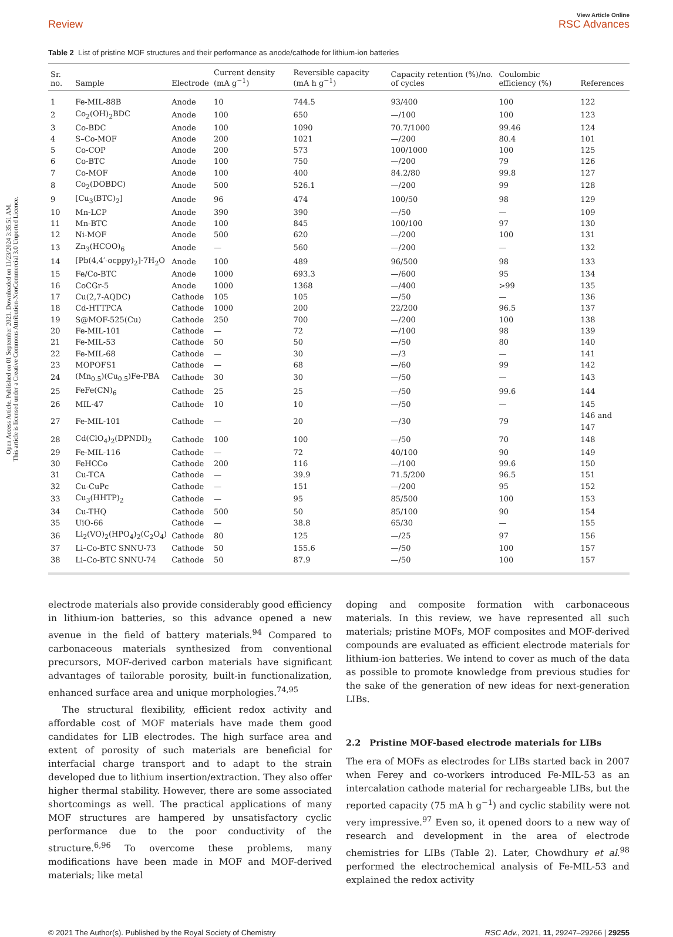Open Access Article. Published on 01 September 2021. Downloaded on 11/23/2024 3:35:51 AM.
This article is licensed under a Creative Commons Attribution-NonCommercial 3.0 Unported Licence.
Review
View Article Online
RSC Advances
Table 2 List of pristine MOF structures and their performance as anode/cathode for lithium-ion batteries
| Sr. no. | Sample | Electrode | Current density (mA g<sup>−1</sup>) | Reversible capacity (mA h g<sup>−1</sup>) | Capacity retention (%)/no. of cycles | Coulombic efficiency (%) | References |
| --- | --- | --- | --- | --- | --- | --- | --- |
| 1 | Fe-MIL-88B | Anode | 10 | 744.5 | 93/400 | 100 | 122 |
| 2 | Co<sub>2</sub>(OH)<sub>2</sub>BDC | Anode | 100 | 650 | —/100 | 100 | 123 |
| 3 | Co-BDC | Anode | 100 | 1090 | 70.7/1000 | 99.46 | 124 |
| 4 | S–Co-MOF | Anode | 200 | 1021 | —/200 | 80.4 | 101 |
| 5 | Co-COP | Anode | 200 | 573 | 100/1000 | 100 | 125 |
| 6 | Co-BTC | Anode | 100 | 750 | —/200 | 79 | 126 |
| 7 | Co-MOF | Anode | 100 | 400 | 84.2/80 | 99.8 | 127 |
| 8 | Co<sub>2</sub>(DOBDC) | Anode | 500 | 526.1 | —/200 | 99 | 128 |
| 9 | [Cu<sub>3</sub>(BTC)<sub>2</sub>] | Anode | 96 | 474 | 100/50 | 98 | 129 |
| 10 | Mn-LCP | Anode | 390 | 390 | —/50 | — | 109 |
| 11 | Mn-BTC | Anode | 100 | 845 | 100/100 | 97 | 130 |
| 12 | Ni-MOF | Anode | 500 | 620 | —/200 | 100 | 131 |
| 13 | Zn<sub>3</sub>(HCOO)<sub>6</sub> | Anode | — | 560 | —/200 | — | 132 |
| 14 | [Pb(4,4′-ocppy)<sub>2</sub>]·7H<sub>2</sub>O | Anode | 100 | 489 | 96/500 | 98 | 133 |
| 15 | Fe/Co-BTC | Anode | 1000 | 693.3 | —/600 | 95 | 134 |
| 16 | CoCGr-5 | Anode | 1000 | 1368 | —/400 | >99 | 135 |
| 17 | Cu(2,7-AQDC) | Cathode | 105 | 105 | —/50 | — | 136 |
| 18 | Cd-HTTPCA | Cathode | 1000 | 200 | 22/200 | 96.5 | 137 |
| 19 | S@MOF-525(Cu) | Cathode | 250 | 700 | —/200 | 100 | 138 |
| 20 | Fe-MIL-101 | Cathode | — | 72 | —/100 | 98 | 139 |
| 21 | Fe-MIL-53 | Cathode | 50 | 50 | —/50 | 80 | 140 |
| 22 | Fe-MIL-68 | Cathode | — | 30 | —/3 | — | 141 |
| 23 | MOPOFS1 | Cathode | — | 68 | —/60 | 99 | 142 |
| 24 | (Mn<sub>0.5</sub>)(Cu<sub>0.5</sub>)Fe-PBA | Cathode | 30 | 30 | —/50 | — | 143 |
| 25 | FeFe(CN)<sub>6</sub> | Cathode | 25 | 25 | —/50 | 99.6 | 144 |
| 26 | MIL-47 | Cathode | 10 | 10 | —/50 | — | 145 |
| 27 | Fe-MIL-101 | Cathode | — | 20 | —/30 | 79 | 146 and 147 |
| 28 | Cd(ClO<sub>4</sub>)<sub>2</sub>(DPNDI)<sub>2</sub> | Cathode | 100 | 100 | —/50 | 70 | 148 |
| 29 | Fe-MIL-116 | Cathode | — | 72 | 40/100 | 90 | 149 |
| 30 | FeHCCo | Cathode | 200 | 116 | —/100 | 99.6 | 150 |
| 31 | Cu-TCA | Cathode | — | 39.9 | 71.5/200 | 96.5 | 151 |
| 32 | Cu-CuPc | Cathode | — | 151 | —/200 | 95 | 152 |
| 33 | Cu<sub>3</sub>(HHTP)<sub>2</sub> | Cathode | — | 95 | 85/500 | 100 | 153 |
| 34 | Cu-THQ | Cathode | 500 | 50 | 85/100 | 90 | 154 |
| 35 | UiO-66 | Cathode | — | 38.8 | 65/30 | — | 155 |
| 36 | Li<sub>2</sub>(VO)<sub>2</sub>(HPO<sub>4</sub>)<sub>2</sub>(C<sub>2</sub>O<sub>4</sub>) | Cathode | 80 | 125 | —/25 | 97 | 156 |
| 37 | Li–Co-BTC SNNU-73 | Cathode | 50 | 155.6 | —/50 | 100 | 157 |
| 38 | Li–Co-BTC SNNU-74 | Cathode | 50 | 87.9 | —/50 | 100 | 157 |
electrode materials also provide considerably good efficiency in lithium-ion batteries, so this advance opened a new avenue in the field of battery materials.<sup>94</sup> Compared to carbonaceous materials synthesized from conventional precursors, MOF-derived carbon materials have significant advantages of tailorable porosity, built-in functionalization, enhanced surface area and unique morphologies.<sup>74,95</sup>
The structural flexibility, efficient redox activity and affordable cost of MOF materials have made them good candidates for LIB electrodes. The high surface area and extent of porosity of such materials are beneficial for interfacial charge transport and to adapt to the strain developed due to lithium insertion/extraction. They also offer higher thermal stability. However, there are some associated shortcomings as well. The practical applications of many MOF structures are hampered by unsatisfactory cyclic performance due to the poor conductivity of the structure.<sup>6,96</sup> To overcome these problems, many modifications have been made in MOF and MOF-derived materials; like metal
doping and composite formation with carbonaceous materials. In this review, we have represented all such materials; pristine MOFs, MOF composites and MOF-derived compounds are evaluated as efficient electrode materials for lithium-ion batteries. We intend to cover as much of the data as possible to promote knowledge from previous studies for the sake of the generation of new ideas for next-generation LIBs.
2.2 Pristine MOF-based electrode materials for LIBs
The era of MOFs as electrodes for LIBs started back in 2007 when Ferey and co-workers introduced Fe-MIL-53 as an intercalation cathode material for rechargeable LIBs, but the reported capacity (75 mA h g<sup>−1</sup>) and cyclic stability were not very impressive.<sup>97</sup> Even so, it opened doors to a new way of research and development in the area of electrode chemistries for LIBs (Table 2). Later, Chowdhury et al.<sup>98</sup> performed the electrochemical analysis of Fe-MIL-53 and explained the redox activity
© 2021 The Author(s). Published by the Royal Society of Chemistry RSC Adv., 2021, 11, 29247–29266 | 29255